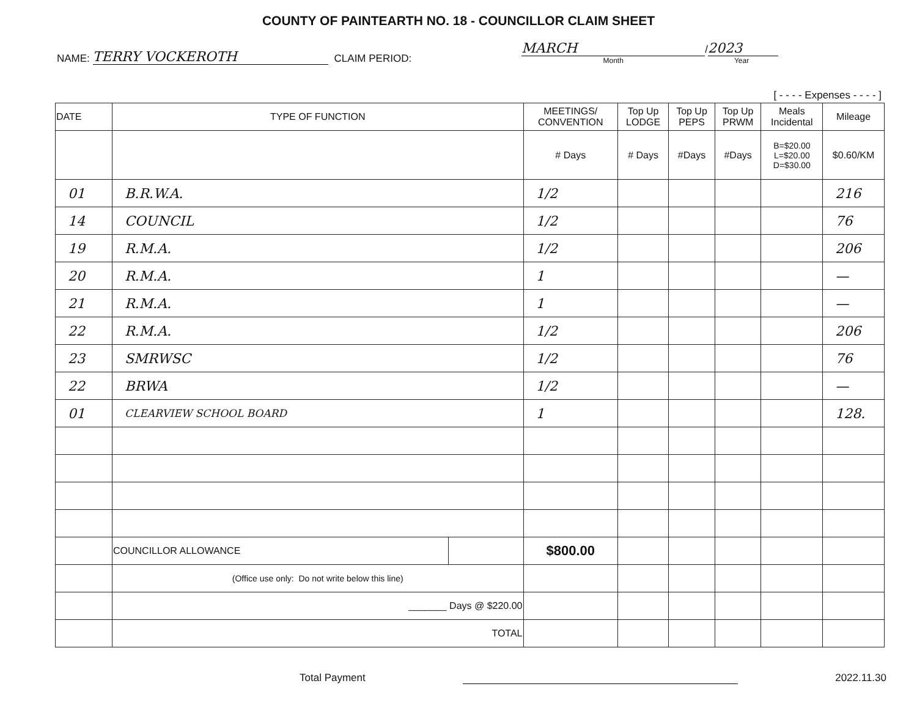COUNTY OF PAINTEARTH NO. 18 - COUNCILLOR CLAIM SHEET
NAME: TERRY VOCKEROTH CLAIM PERIOD:
MARCH
Month
/ 2023
Year
[ - - - - Expenses - - - - ]
| DATE | TYPE OF FUNCTION | | MEETINGS/ CONVENTION | Top Up LODGE | Top Up PEPS | Top Up PRWM | Meals Incidental | Mileage |
| --- | --- | --- | --- | --- | --- | --- | --- | --- |
| | | | # Days | # Days | #Days | #Days | B=$20.00 L=$20.00 D=$30.00 | $0.60/KM |
| 01 | B.R.W.A. | | 1/2 | | | | | 216 |
| 14 | COUNCIL | | 1/2 | | | | | 76 |
| 19 | R.M.A. | | 1/2 | | | | | 206 |
| 20 | R.M.A. | | 1 | | | | | — |
| 21 | R.M.A. | | 1 | | | | | — |
| 22 | R.M.A. | | 1/2 | | | | | 206 |
| 23 | SMRWSC | | 1/2 | | | | | 76 |
| 22 | BRWA | | 1/2 | | | | | — |
| 01 | CLEARVIEW SCHOOL BOARD | | 1 | | | | | 128. |
| | COUNCILLOR ALLOWANCE | | $800.00 | | | | | |
| | (Office use only: Do not write below this line) | | | | | | | |
| | _______ Days @ $220.00 | | | | | | | |
| | TOTAL | | | | | | | |
Total Payment 2022.11.30